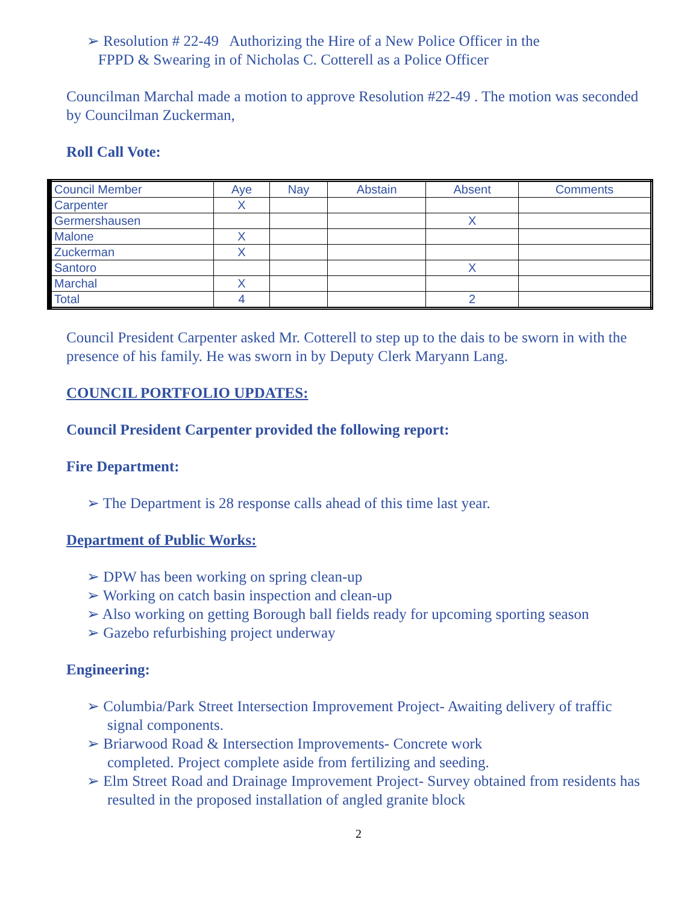➢ Resolution # 22-49 Authorizing the Hire of a New Police Officer in the
FPPD & Swearing in of Nicholas C. Cotterell as a Police Officer
Councilman Marchal made a motion to approve Resolution #22-49 . The motion was seconded by Councilman Zuckerman,
Roll Call Vote:
| Council Member | Aye | Nay | Abstain | Absent | Comments |
| --- | --- | --- | --- | --- | --- |
| Carpenter | X | | | | |
| Germershausen | | | | X | |
| Malone | X | | | | |
| Zuckerman | X | | | | |
| Santoro | | | | X | |
| Marchal | X | | | | |
| Total | 4 | | | 2 | |
Council President Carpenter asked Mr. Cotterell to step up to the dais to be sworn in with the presence of his family. He was sworn in by Deputy Clerk Maryann Lang.
COUNCIL PORTFOLIO UPDATES:
Council President Carpenter provided the following report:
Fire Department:
➢ The Department is 28 response calls ahead of this time last year.
Department of Public Works:
➢ DPW has been working on spring clean-up
➢ Working on catch basin inspection and clean-up
➢ Also working on getting Borough ball fields ready for upcoming sporting season
➢ Gazebo refurbishing project underway
Engineering:
➢ Columbia/Park Street Intersection Improvement Project- Awaiting delivery of traffic signal components.
➢ Briarwood Road & Intersection Improvements- Concrete work
completed. Project complete aside from fertilizing and seeding.
➢ Elm Street Road and Drainage Improvement Project- Survey obtained from residents has resulted in the proposed installation of angled granite block
2